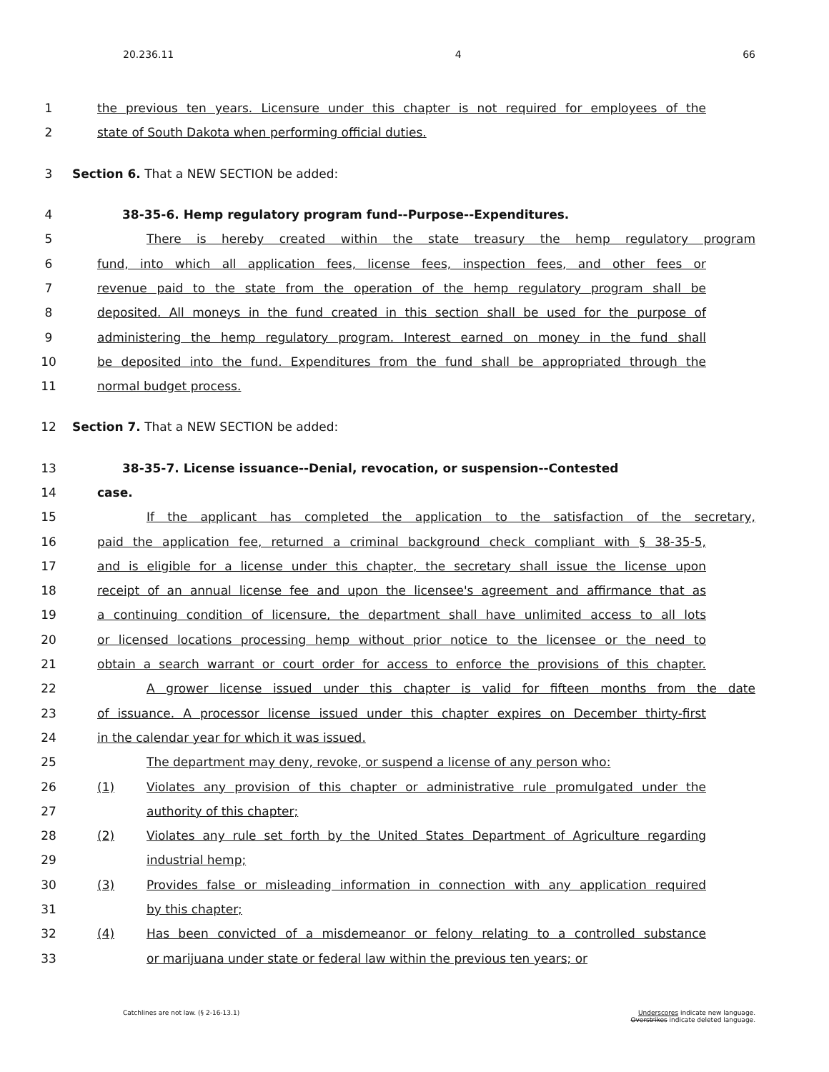20.236.11 4 66
1 the previous ten years. Licensure under this chapter is not required for employees of the
2 state of South Dakota when performing official duties.
3 Section 6. That a NEW SECTION be added:
4 38-35-6. Hemp regulatory program fund--Purpose--Expenditures.
5 There is hereby created within the state treasury the hemp regulatory program
6 fund, into which all application fees, license fees, inspection fees, and other fees or
7 revenue paid to the state from the operation of the hemp regulatory program shall be
8 deposited. All moneys in the fund created in this section shall be used for the purpose of
9 administering the hemp regulatory program. Interest earned on money in the fund shall
10 be deposited into the fund. Expenditures from the fund shall be appropriated through the
11 normal budget process.
12 Section 7. That a NEW SECTION be added:
13 38-35-7. License issuance--Denial, revocation, or suspension--Contested
14 case.
15 If the applicant has completed the application to the satisfaction of the secretary,
16 paid the application fee, returned a criminal background check compliant with § 38-35-5,
17 and is eligible for a license under this chapter, the secretary shall issue the license upon
18 receipt of an annual license fee and upon the licensee's agreement and affirmance that as
19 a continuing condition of licensure, the department shall have unlimited access to all lots
20 or licensed locations processing hemp without prior notice to the licensee or the need to
21 obtain a search warrant or court order for access to enforce the provisions of this chapter.
22 A grower license issued under this chapter is valid for fifteen months from the date
23 of issuance. A processor license issued under this chapter expires on December thirty-first
24 in the calendar year for which it was issued.
25 The department may deny, revoke, or suspend a license of any person who:
26 (1) Violates any provision of this chapter or administrative rule promulgated under the
27 authority of this chapter;
28 (2) Violates any rule set forth by the United States Department of Agriculture regarding
29 industrial hemp;
30 (3) Provides false or misleading information in connection with any application required
31 by this chapter;
32 (4) Has been convicted of a misdemeanor or felony relating to a controlled substance
33 or marijuana under state or federal law within the previous ten years; or
Catchlines are not law. (§ 2-16-13.1) Underscores indicate new language.
Overstrikes indicate deleted language.